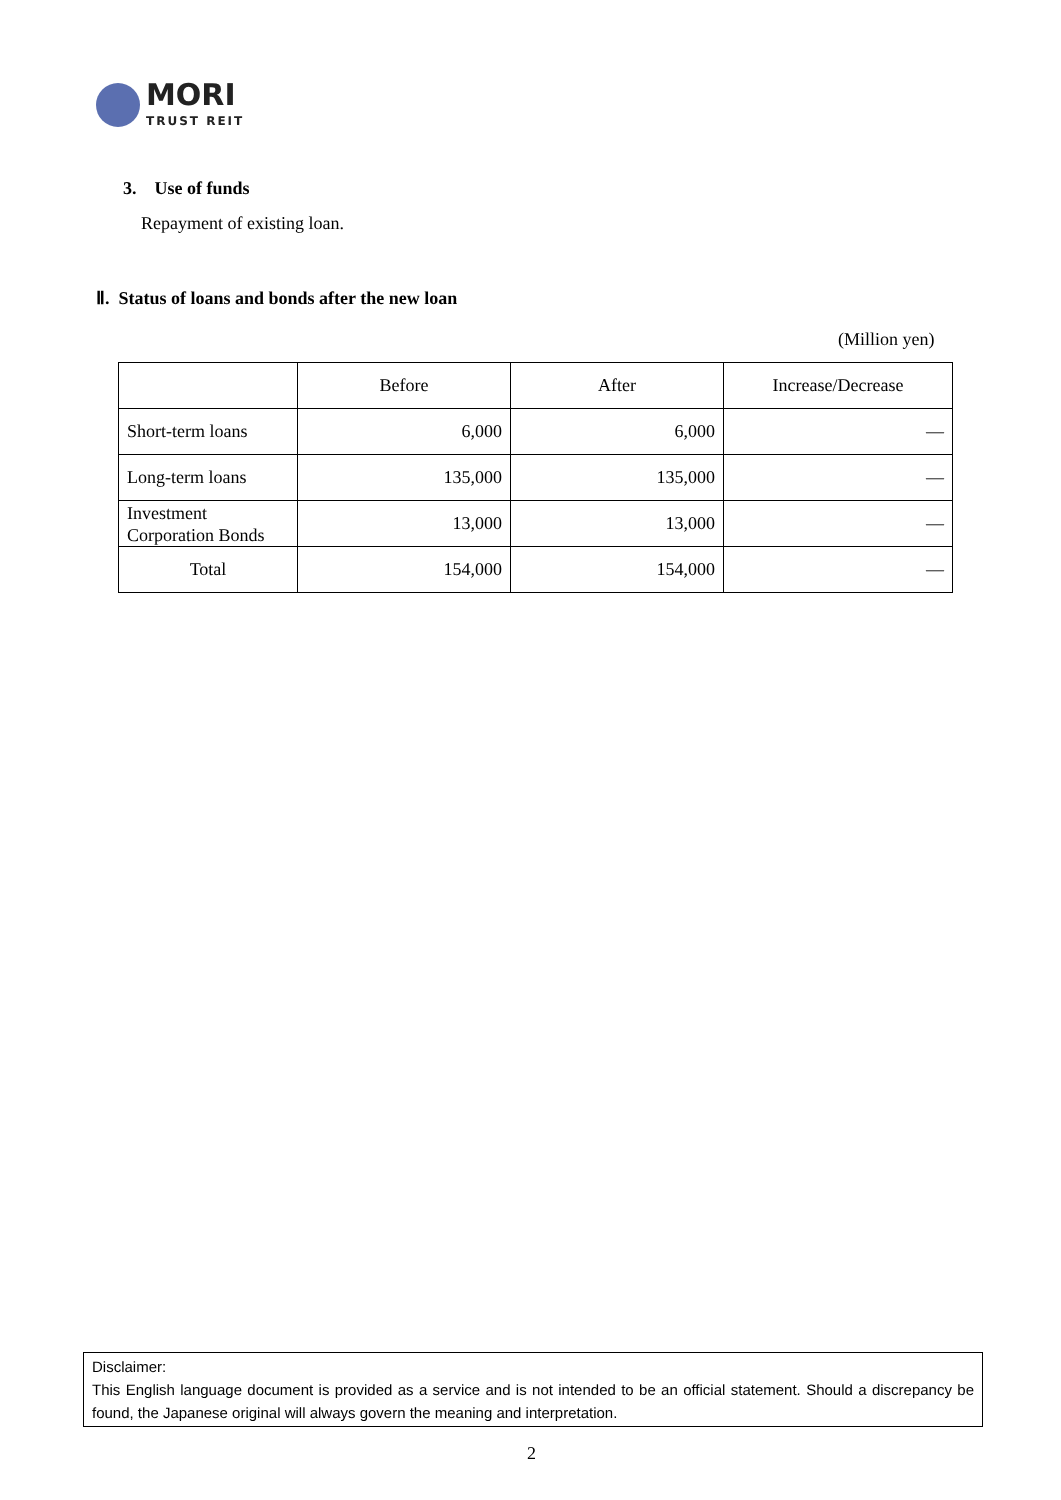MORI
TRUST REIT
3. Use of funds
Repayment of existing loan.
Ⅱ. Status of loans and bonds after the new loan
(Million yen)
| | Before | After | Increase/Decrease |
| --- | --- | --- | --- |
| Short-term loans | 6,000 | 6,000 | — |
| Long-term loans | 135,000 | 135,000 | — |
| Investment Corporation Bonds | 13,000 | 13,000 | — |
| Total | 154,000 | 154,000 | — |
Disclaimer:
This English language document is provided as a service and is not intended to be an official statement. Should a discrepancy be found, the Japanese original will always govern the meaning and interpretation.
2